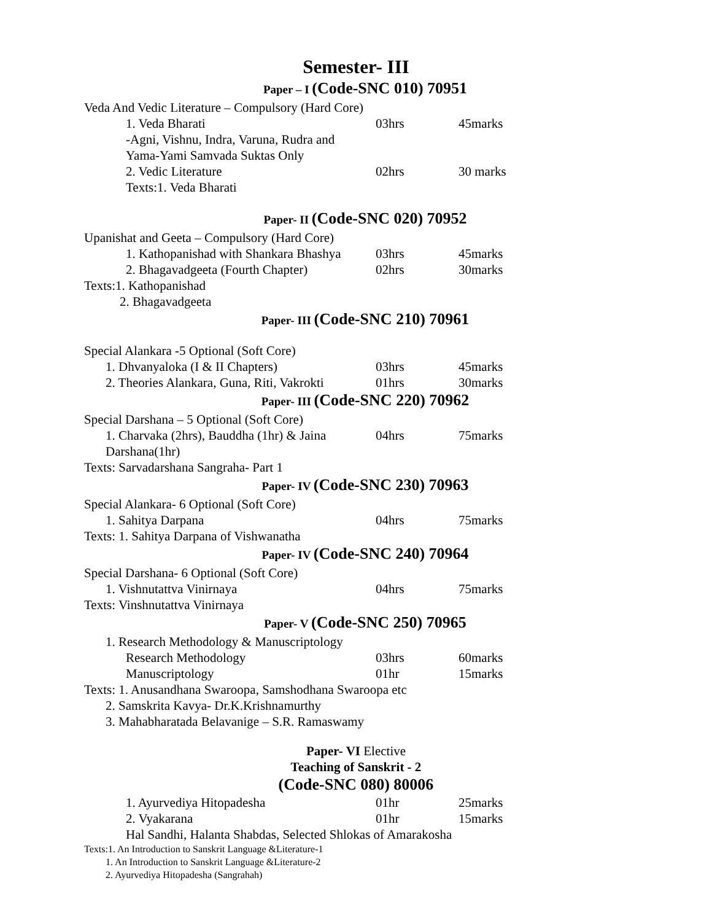Semester- III
Paper – I (Code-SNC 010) 70951
Veda And Vedic Literature – Compulsory (Hard Core)
1. Veda Bharati 03hrs 45marks
-Agni, Vishnu, Indra, Varuna, Rudra and
Yama-Yami Samvada Suktas Only
2. Vedic Literature 02hrs 30 marks
Texts:1. Veda Bharati
Paper- II (Code-SNC 020) 70952
Upanishat and Geeta – Compulsory (Hard Core)
1. Kathopanishad with Shankara Bhashya 03hrs 45marks
2. Bhagavadgeeta (Fourth Chapter) 02hrs 30marks
Texts:1. Kathopanishad
2. Bhagavadgeeta
Paper- III (Code-SNC 210) 70961
Special Alankara -5 Optional (Soft Core)
1. Dhvanyaloka (I & II Chapters) 03hrs 45marks
2. Theories Alankara, Guna, Riti, Vakrokti 01hrs 30marks
Paper- III (Code-SNC 220) 70962
Special Darshana – 5 Optional (Soft Core)
1. Charvaka (2hrs), Bauddha (1hr) & Jaina Darshana(1hr)
04hrs 75marks
Texts: Sarvadarshana Sangraha- Part 1
Paper- IV (Code-SNC 230) 70963
Special Alankara- 6 Optional (Soft Core)
1. Sahitya Darpana 04hrs 75marks
Texts: 1. Sahitya Darpana of Vishwanatha
Paper- IV (Code-SNC 240) 70964
Special Darshana- 6 Optional (Soft Core)
1. Vishnutattva Vinirnaya 04hrs 75marks
Texts: Vinshnutattva Vinirnaya
Paper- V (Code-SNC 250) 70965
1. Research Methodology & Manuscriptology
Research Methodology 03hrs 60marks
Manuscriptology 01hr 15marks
Texts: 1. Anusandhana Swaroopa, Samshodhana Swaroopa etc
2. Samskrita Kavya- Dr.K.Krishnamurthy
3. Mahabharatada Belavanige – S.R. Ramaswamy
Paper- VI Elective
Teaching of Sanskrit - 2
(Code-SNC 080) 80006
1. Ayurvediya Hitopadesha 01hr 25marks
2. Vyakarana 01hr 15marks
Hal Sandhi, Halanta Shabdas, Selected Shlokas of Amarakosha
Texts:1. An Introduction to Sanskrit Language &Literature-1
1. An Introduction to Sanskrit Language &Literature-2
2. Ayurvediya Hitopadesha (Sangrahah)